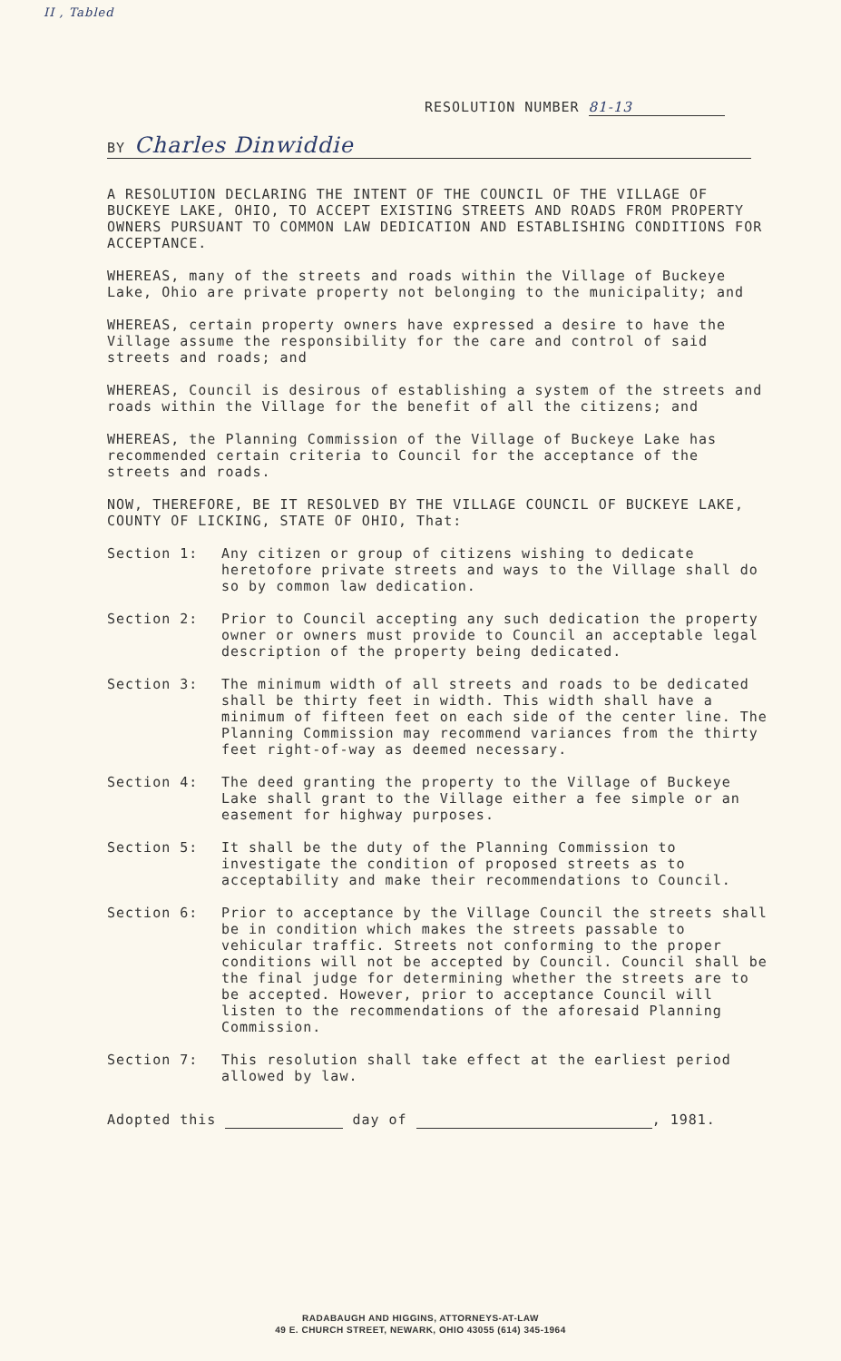II , Tabled
RESOLUTION NUMBER 81-13
BY Charles Dinwiddie
A RESOLUTION DECLARING THE INTENT OF THE COUNCIL OF THE VILLAGE OF BUCKEYE LAKE, OHIO, TO ACCEPT EXISTING STREETS AND ROADS FROM PROPERTY OWNERS PURSUANT TO COMMON LAW DEDICATION AND ESTABLISHING CONDITIONS FOR ACCEPTANCE.
WHEREAS, many of the streets and roads within the Village of Buckeye Lake, Ohio are private property not belonging to the municipality; and
WHEREAS, certain property owners have expressed a desire to have the Village assume the responsibility for the care and control of said streets and roads; and
WHEREAS, Council is desirous of establishing a system of the streets and roads within the Village for the benefit of all the citizens; and
WHEREAS, the Planning Commission of the Village of Buckeye Lake has recommended certain criteria to Council for the acceptance of the streets and roads.
NOW, THEREFORE, BE IT RESOLVED BY THE VILLAGE COUNCIL OF BUCKEYE LAKE, COUNTY OF LICKING, STATE OF OHIO, That:
Section 1: Any citizen or group of citizens wishing to dedicate heretofore private streets and ways to the Village shall do so by common law dedication.
Section 2: Prior to Council accepting any such dedication the property owner or owners must provide to Council an acceptable legal description of the property being dedicated.
Section 3: The minimum width of all streets and roads to be dedicated shall be thirty feet in width. This width shall have a minimum of fifteen feet on each side of the center line. The Planning Commission may recommend variances from the thirty feet right-of-way as deemed necessary.
Section 4: The deed granting the property to the Village of Buckeye Lake shall grant to the Village either a fee simple or an easement for highway purposes.
Section 5: It shall be the duty of the Planning Commission to investigate the condition of proposed streets as to acceptability and make their recommendations to Council.
Section 6: Prior to acceptance by the Village Council the streets shall be in condition which makes the streets passable to vehicular traffic. Streets not conforming to the proper conditions will not be accepted by Council. Council shall be the final judge for determining whether the streets are to be accepted. However, prior to acceptance Council will listen to the recommendations of the aforesaid Planning Commission.
Section 7: This resolution shall take effect at the earliest period allowed by law.
Adopted this day of , 1981.
RADABAUGH AND HIGGINS, ATTORNEYS-AT-LAW
49 E. CHURCH STREET, NEWARK, OHIO 43055 (614) 345-1964